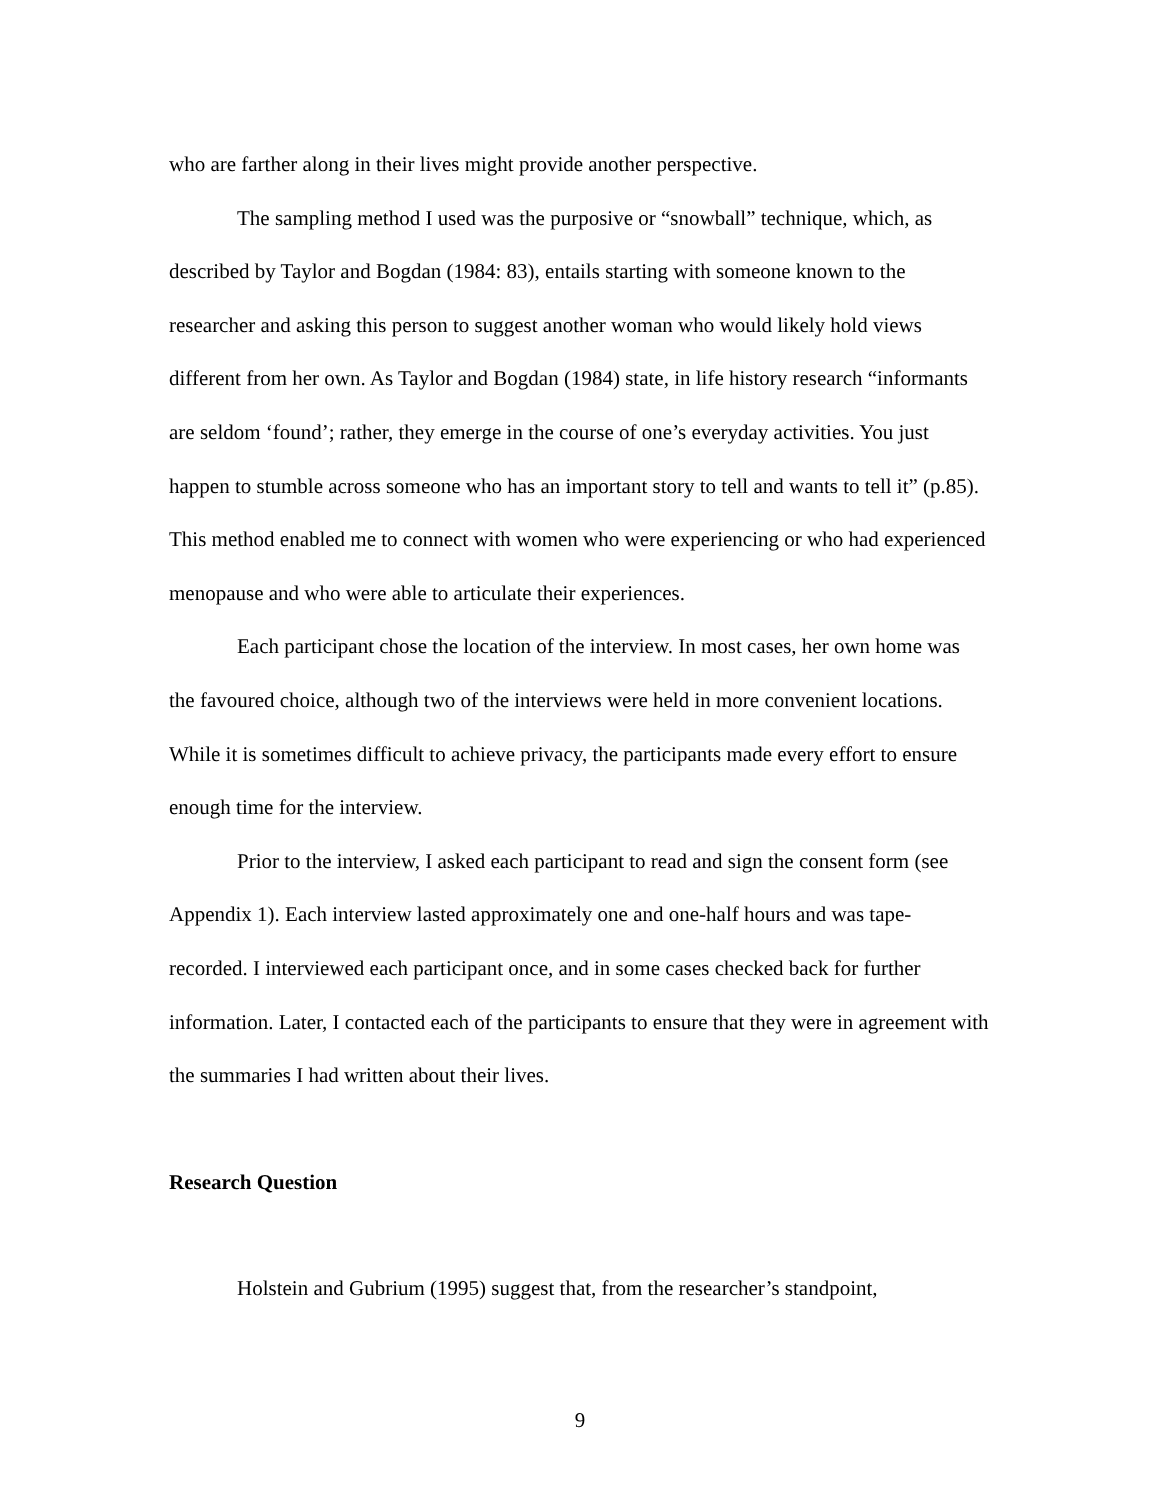who are farther along in their lives might provide another perspective.
The sampling method I used was the purposive or “snowball” technique, which, as described by Taylor and Bogdan (1984: 83), entails starting with someone known to the researcher and asking this person to suggest another woman who would likely hold views different from her own. As Taylor and Bogdan (1984) state, in life history research “informants are seldom ‘found’; rather, they emerge in the course of one’s everyday activities. You just happen to stumble across someone who has an important story to tell and wants to tell it” (p.85). This method enabled me to connect with women who were experiencing or who had experienced menopause and who were able to articulate their experiences.
Each participant chose the location of the interview. In most cases, her own home was the favoured choice, although two of the interviews were held in more convenient locations. While it is sometimes difficult to achieve privacy, the participants made every effort to ensure enough time for the interview.
Prior to the interview, I asked each participant to read and sign the consent form (see Appendix 1). Each interview lasted approximately one and one-half hours and was tape-recorded. I interviewed each participant once, and in some cases checked back for further information. Later, I contacted each of the participants to ensure that they were in agreement with the summaries I had written about their lives.
Research Question
Holstein and Gubrium (1995) suggest that, from the researcher’s standpoint,
9